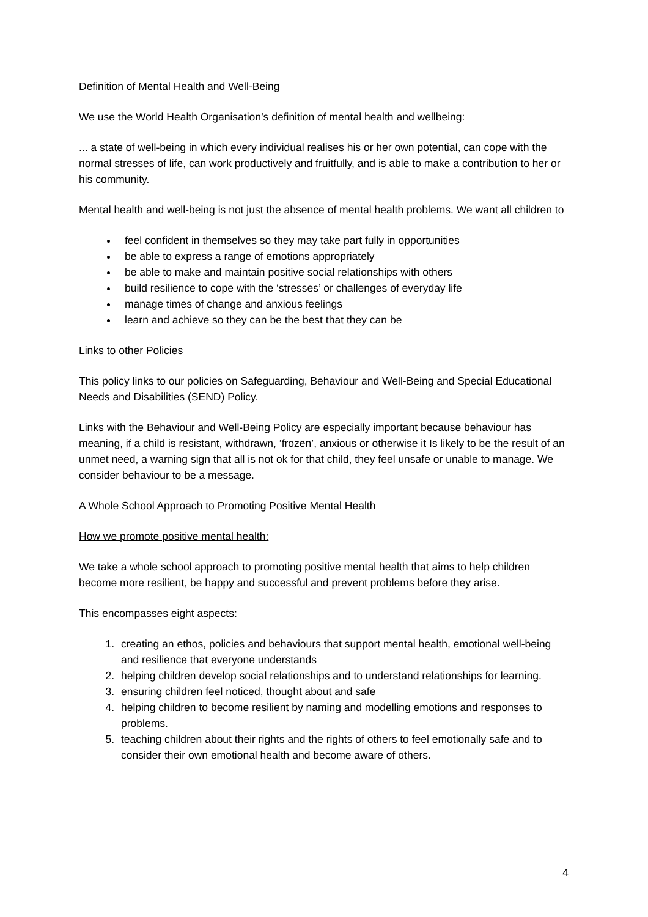Definition of Mental Health and Well-Being
We use the World Health Organisation’s definition of mental health and wellbeing:
... a state of well-being in which every individual realises his or her own potential, can cope with the normal stresses of life, can work productively and fruitfully, and is able to make a contribution to her or his community.
Mental health and well-being is not just the absence of mental health problems. We want all children to
feel confident in themselves so they may take part fully in opportunities
be able to express a range of emotions appropriately
be able to make and maintain positive social relationships with others
build resilience to cope with the ‘stresses’ or challenges of everyday life
manage times of change and anxious feelings
learn and achieve so they can be the best that they can be
Links to other Policies
This policy links to our policies on Safeguarding, Behaviour and Well-Being and Special Educational Needs and Disabilities (SEND) Policy.
Links with the Behaviour and Well-Being Policy are especially important because behaviour has meaning, if a child is resistant, withdrawn, ‘frozen’, anxious or otherwise it Is likely to be the result of an unmet need, a warning sign that all is not ok for that child, they feel unsafe or unable to manage. We consider behaviour to be a message.
A Whole School Approach to Promoting Positive Mental Health
How we promote positive mental health:
We take a whole school approach to promoting positive mental health that aims to help children become more resilient, be happy and successful and prevent problems before they arise.
This encompasses eight aspects:
1. creating an ethos, policies and behaviours that support mental health, emotional well-being and resilience that everyone understands
2. helping children develop social relationships and to understand relationships for learning.
3. ensuring children feel noticed, thought about and safe
4. helping children to become resilient by naming and modelling emotions and responses to problems.
5. teaching children about their rights and the rights of others to feel emotionally safe and to consider their own emotional health and become aware of others.
4